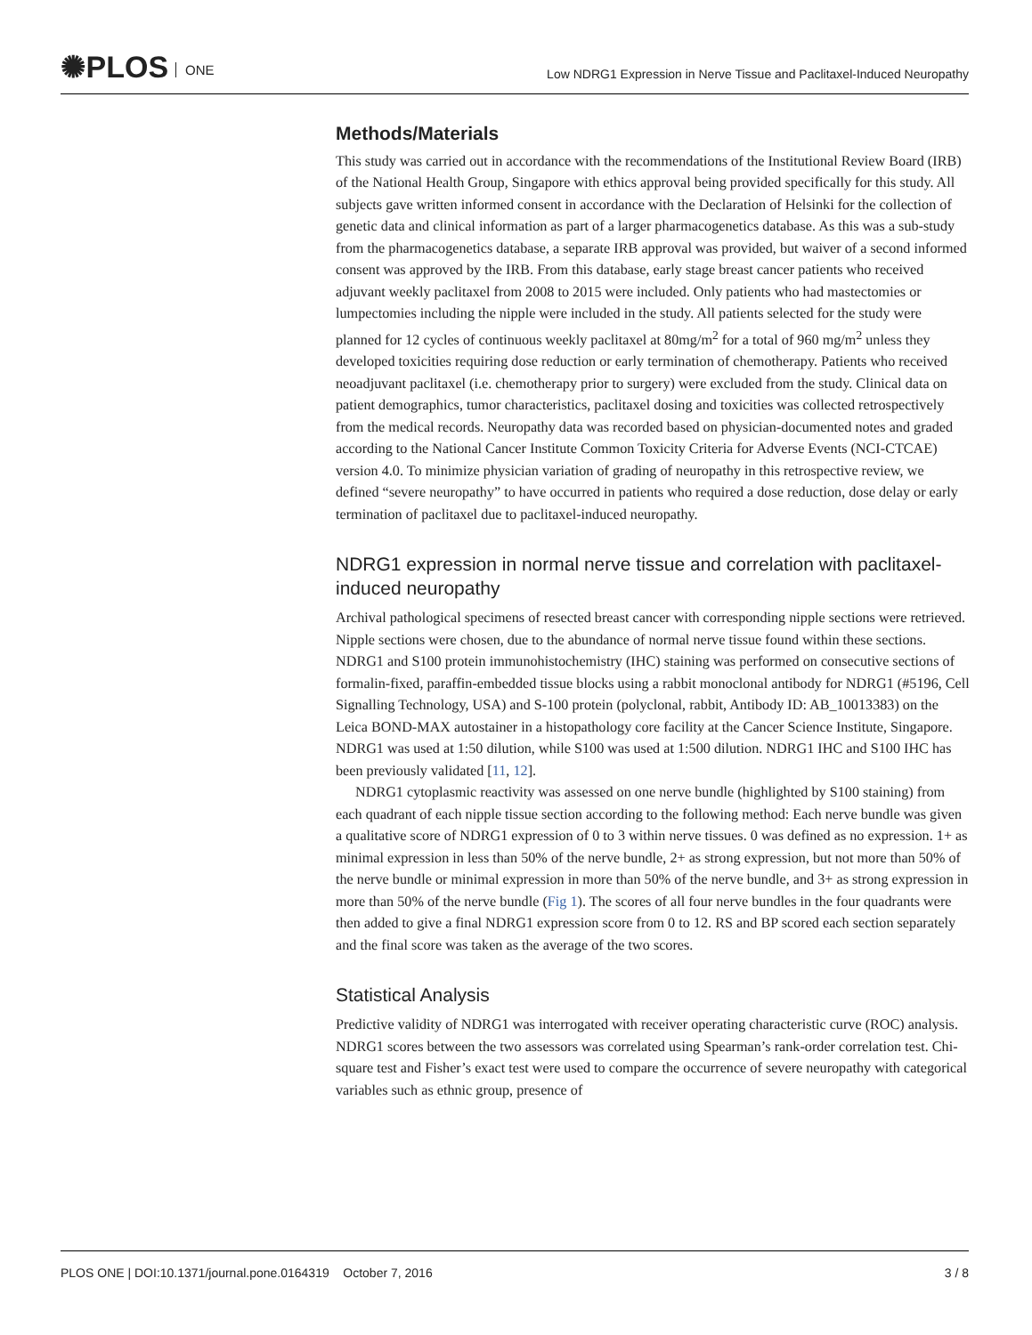✺PLOS ONE
Low NDRG1 Expression in Nerve Tissue and Paclitaxel-Induced Neuropathy
Methods/Materials
This study was carried out in accordance with the recommendations of the Institutional Review Board (IRB) of the National Health Group, Singapore with ethics approval being provided specifically for this study. All subjects gave written informed consent in accordance with the Declaration of Helsinki for the collection of genetic data and clinical information as part of a larger pharmacogenetics database. As this was a sub-study from the pharmacogenetics database, a separate IRB approval was provided, but waiver of a second informed consent was approved by the IRB. From this database, early stage breast cancer patients who received adjuvant weekly paclitaxel from 2008 to 2015 were included. Only patients who had mastectomies or lumpectomies including the nipple were included in the study. All patients selected for the study were planned for 12 cycles of continuous weekly paclitaxel at 80mg/m<sup>2</sup> for a total of 960 mg/m<sup>2</sup> unless they developed toxicities requiring dose reduction or early termination of chemotherapy. Patients who received neoadjuvant paclitaxel (i.e. chemotherapy prior to surgery) were excluded from the study. Clinical data on patient demographics, tumor characteristics, paclitaxel dosing and toxicities was collected retrospectively from the medical records. Neuropathy data was recorded based on physician-documented notes and graded according to the National Cancer Institute Common Toxicity Criteria for Adverse Events (NCI-CTCAE) version 4.0. To minimize physician variation of grading of neuropathy in this retrospective review, we defined “severe neuropathy” to have occurred in patients who required a dose reduction, dose delay or early termination of paclitaxel due to paclitaxel-induced neuropathy.
NDRG1 expression in normal nerve tissue and correlation with paclitaxel-induced neuropathy
Archival pathological specimens of resected breast cancer with corresponding nipple sections were retrieved. Nipple sections were chosen, due to the abundance of normal nerve tissue found within these sections. NDRG1 and S100 protein immunohistochemistry (IHC) staining was performed on consecutive sections of formalin-fixed, paraffin-embedded tissue blocks using a rabbit monoclonal antibody for NDRG1 (#5196, Cell Signalling Technology, USA) and S-100 protein (polyclonal, rabbit, Antibody ID: AB_10013383) on the Leica BOND-MAX autostainer in a histopathology core facility at the Cancer Science Institute, Singapore. NDRG1 was used at 1:50 dilution, while S100 was used at 1:500 dilution. NDRG1 IHC and S100 IHC has been previously validated [11, 12].
NDRG1 cytoplasmic reactivity was assessed on one nerve bundle (highlighted by S100 staining) from each quadrant of each nipple tissue section according to the following method: Each nerve bundle was given a qualitative score of NDRG1 expression of 0 to 3 within nerve tissues. 0 was defined as no expression. 1+ as minimal expression in less than 50% of the nerve bundle, 2+ as strong expression, but not more than 50% of the nerve bundle or minimal expression in more than 50% of the nerve bundle, and 3+ as strong expression in more than 50% of the nerve bundle (Fig 1). The scores of all four nerve bundles in the four quadrants were then added to give a final NDRG1 expression score from 0 to 12. RS and BP scored each section separately and the final score was taken as the average of the two scores.
Statistical Analysis
Predictive validity of NDRG1 was interrogated with receiver operating characteristic curve (ROC) analysis. NDRG1 scores between the two assessors was correlated using Spearman’s rank-order correlation test. Chi-square test and Fisher’s exact test were used to compare the occurrence of severe neuropathy with categorical variables such as ethnic group, presence of
PLOS ONE | DOI:10.1371/journal.pone.0164319 October 7, 2016
3 / 8